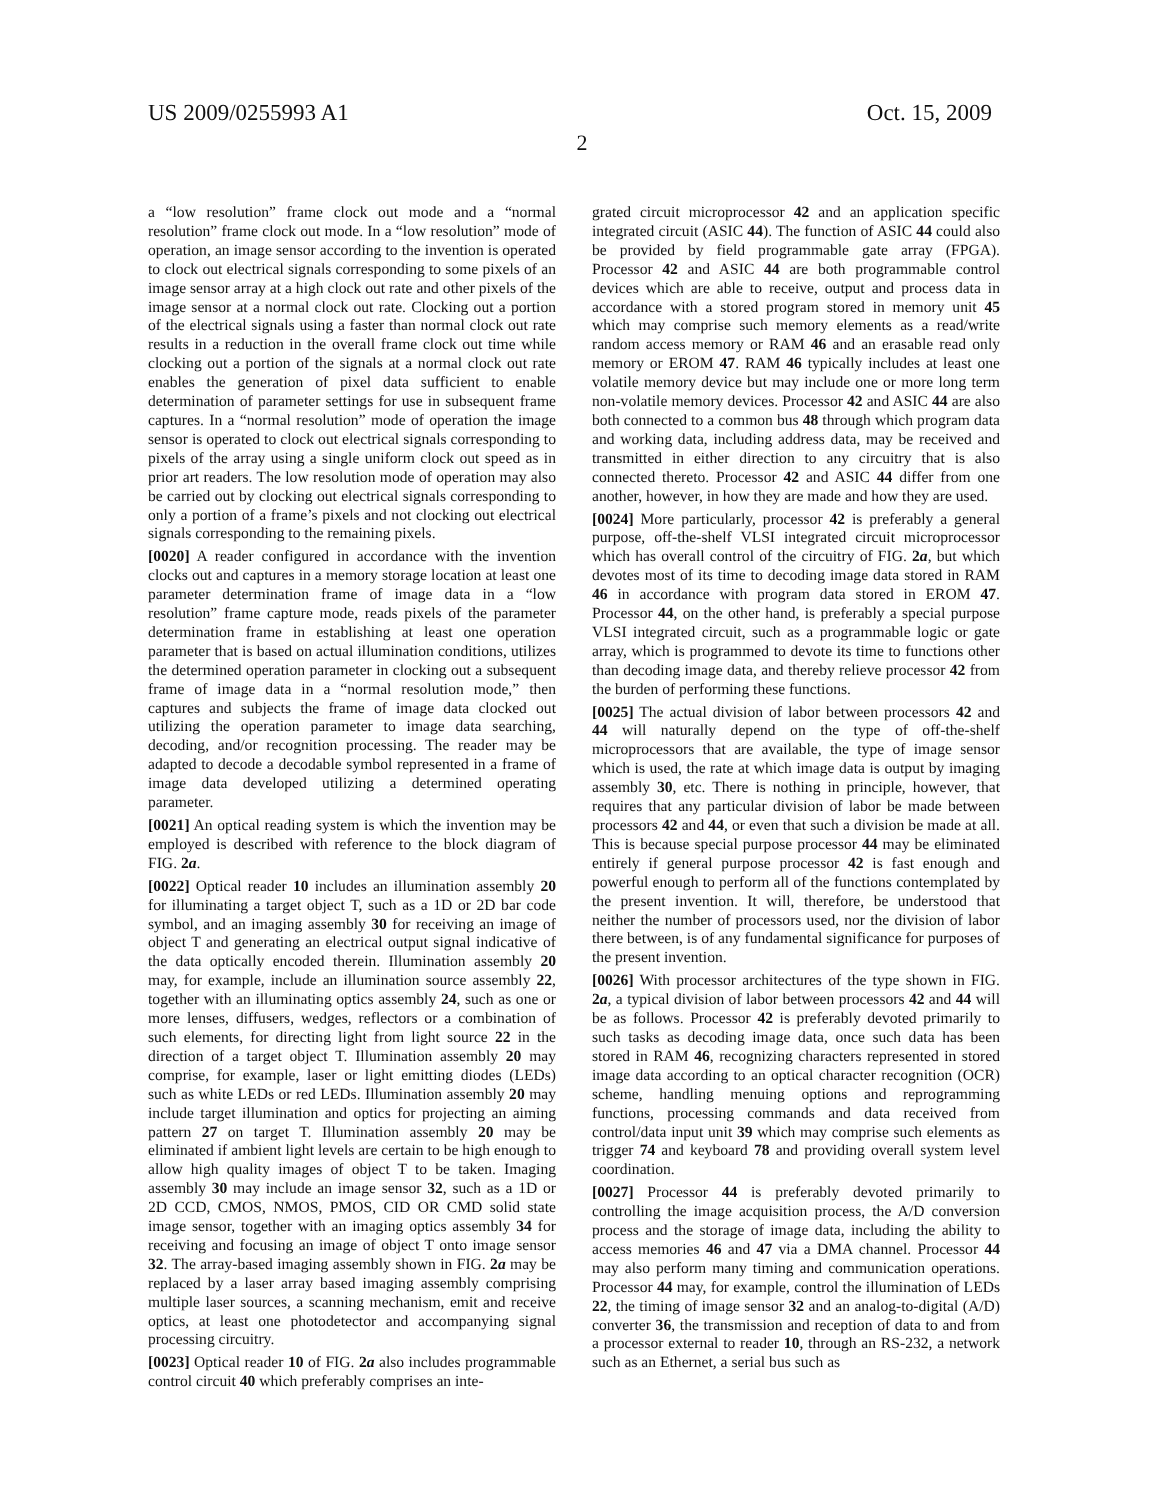US 2009/0255993 A1 Oct. 15, 2009
2
a “low resolution” frame clock out mode and a “normal resolution” frame clock out mode. In a “low resolution” mode of operation, an image sensor according to the invention is operated to clock out electrical signals corresponding to some pixels of an image sensor array at a high clock out rate and other pixels of the image sensor at a normal clock out rate. Clocking out a portion of the electrical signals using a faster than normal clock out rate results in a reduction in the overall frame clock out time while clocking out a portion of the signals at a normal clock out rate enables the generation of pixel data sufficient to enable determination of parameter settings for use in subsequent frame captures. In a “normal resolution” mode of operation the image sensor is operated to clock out electrical signals corresponding to pixels of the array using a single uniform clock out speed as in prior art readers. The low resolution mode of operation may also be carried out by clocking out electrical signals corresponding to only a portion of a frame’s pixels and not clocking out electrical signals corresponding to the remaining pixels.
[0020] A reader configured in accordance with the invention clocks out and captures in a memory storage location at least one parameter determination frame of image data in a “low resolution” frame capture mode, reads pixels of the parameter determination frame in establishing at least one operation parameter that is based on actual illumination conditions, utilizes the determined operation parameter in clocking out a subsequent frame of image data in a “normal resolution mode,” then captures and subjects the frame of image data clocked out utilizing the operation parameter to image data searching, decoding, and/or recognition processing. The reader may be adapted to decode a decodable symbol represented in a frame of image data developed utilizing a determined operating parameter.
[0021] An optical reading system is which the invention may be employed is described with reference to the block diagram of FIG. 2a.
[0022] Optical reader 10 includes an illumination assembly 20 for illuminating a target object T, such as a 1D or 2D bar code symbol, and an imaging assembly 30 for receiving an image of object T and generating an electrical output signal indicative of the data optically encoded therein. Illumination assembly 20 may, for example, include an illumination source assembly 22, together with an illuminating optics assembly 24, such as one or more lenses, diffusers, wedges, reflectors or a combination of such elements, for directing light from light source 22 in the direction of a target object T. Illumination assembly 20 may comprise, for example, laser or light emitting diodes (LEDs) such as white LEDs or red LEDs. Illumination assembly 20 may include target illumination and optics for projecting an aiming pattern 27 on target T. Illumination assembly 20 may be eliminated if ambient light levels are certain to be high enough to allow high quality images of object T to be taken. Imaging assembly 30 may include an image sensor 32, such as a 1D or 2D CCD, CMOS, NMOS, PMOS, CID OR CMD solid state image sensor, together with an imaging optics assembly 34 for receiving and focusing an image of object T onto image sensor 32. The array-based imaging assembly shown in FIG. 2a may be replaced by a laser array based imaging assembly comprising multiple laser sources, a scanning mechanism, emit and receive optics, at least one photodetector and accompanying signal processing circuitry.
[0023] Optical reader 10 of FIG. 2a also includes programmable control circuit 40 which preferably comprises an inte-
grated circuit microprocessor 42 and an application specific integrated circuit (ASIC 44). The function of ASIC 44 could also be provided by field programmable gate array (FPGA). Processor 42 and ASIC 44 are both programmable control devices which are able to receive, output and process data in accordance with a stored program stored in memory unit 45 which may comprise such memory elements as a read/write random access memory or RAM 46 and an erasable read only memory or EROM 47. RAM 46 typically includes at least one volatile memory device but may include one or more long term non-volatile memory devices. Processor 42 and ASIC 44 are also both connected to a common bus 48 through which program data and working data, including address data, may be received and transmitted in either direction to any circuitry that is also connected thereto. Processor 42 and ASIC 44 differ from one another, however, in how they are made and how they are used.
[0024] More particularly, processor 42 is preferably a general purpose, off-the-shelf VLSI integrated circuit microprocessor which has overall control of the circuitry of FIG. 2a, but which devotes most of its time to decoding image data stored in RAM 46 in accordance with program data stored in EROM 47. Processor 44, on the other hand, is preferably a special purpose VLSI integrated circuit, such as a programmable logic or gate array, which is programmed to devote its time to functions other than decoding image data, and thereby relieve processor 42 from the burden of performing these functions.
[0025] The actual division of labor between processors 42 and 44 will naturally depend on the type of off-the-shelf microprocessors that are available, the type of image sensor which is used, the rate at which image data is output by imaging assembly 30, etc. There is nothing in principle, however, that requires that any particular division of labor be made between processors 42 and 44, or even that such a division be made at all. This is because special purpose processor 44 may be eliminated entirely if general purpose processor 42 is fast enough and powerful enough to perform all of the functions contemplated by the present invention. It will, therefore, be understood that neither the number of processors used, nor the division of labor there between, is of any fundamental significance for purposes of the present invention.
[0026] With processor architectures of the type shown in FIG. 2a, a typical division of labor between processors 42 and 44 will be as follows. Processor 42 is preferably devoted primarily to such tasks as decoding image data, once such data has been stored in RAM 46, recognizing characters represented in stored image data according to an optical character recognition (OCR) scheme, handling menuing options and reprogramming functions, processing commands and data received from control/data input unit 39 which may comprise such elements as trigger 74 and keyboard 78 and providing overall system level coordination.
[0027] Processor 44 is preferably devoted primarily to controlling the image acquisition process, the A/D conversion process and the storage of image data, including the ability to access memories 46 and 47 via a DMA channel. Processor 44 may also perform many timing and communication operations. Processor 44 may, for example, control the illumination of LEDs 22, the timing of image sensor 32 and an analog-to-digital (A/D) converter 36, the transmission and reception of data to and from a processor external to reader 10, through an RS-232, a network such as an Ethernet, a serial bus such as